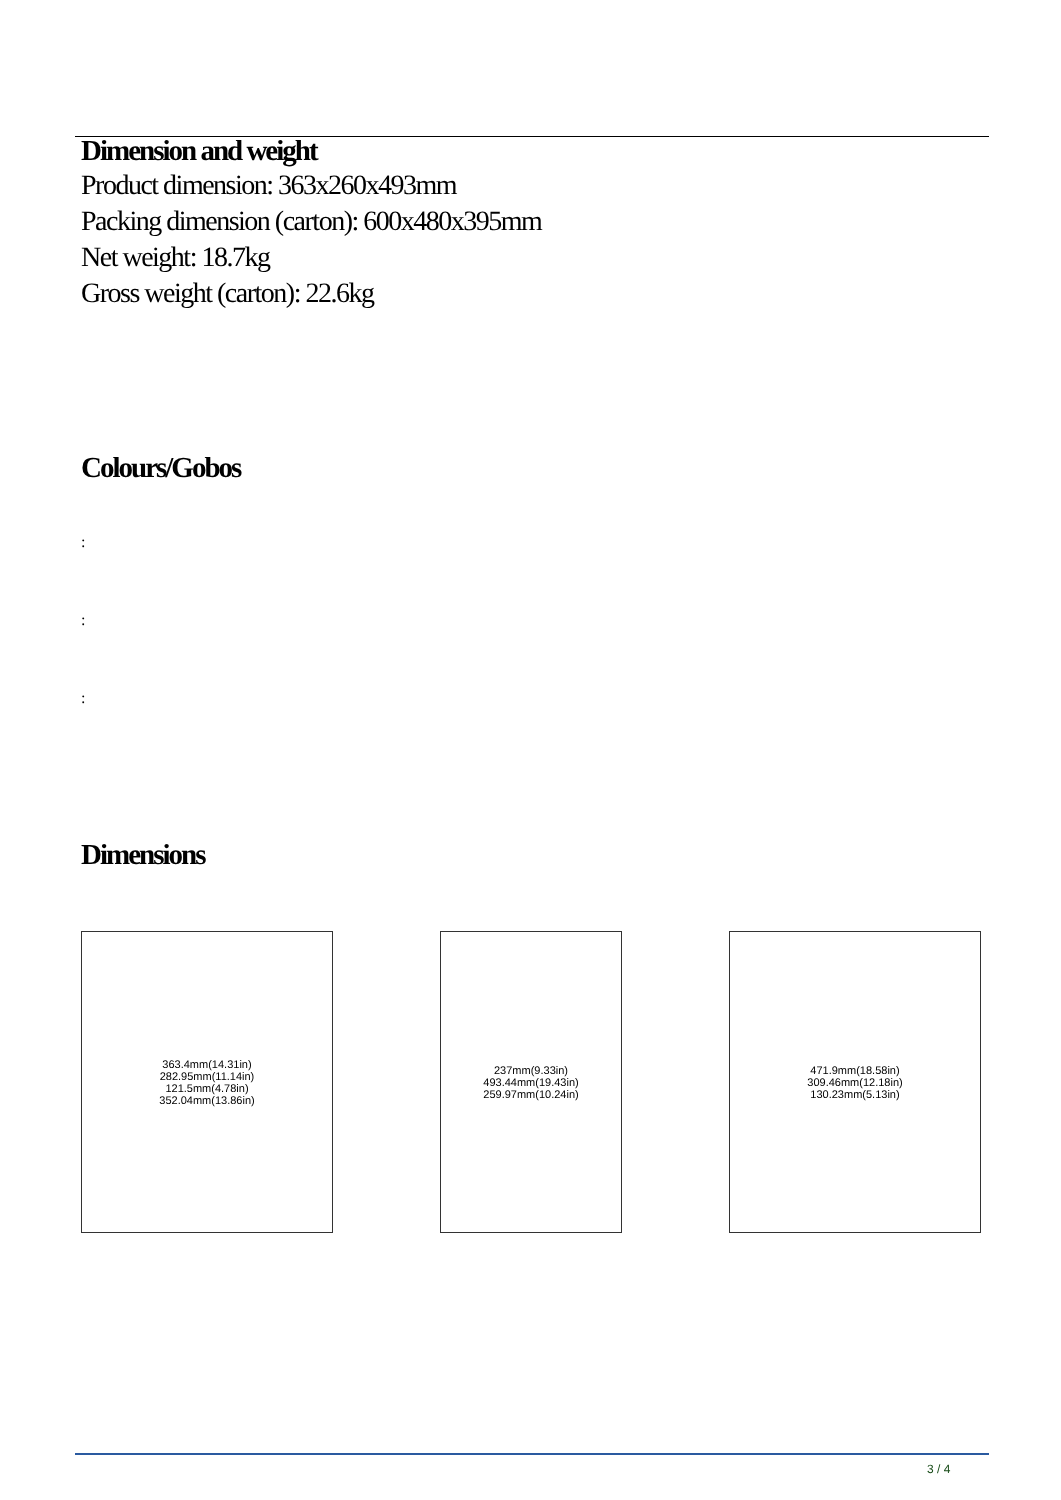Dimension and weight
Product dimension: 363x260x493mm
Packing dimension (carton): 600x480x395mm
Net weight: 18.7kg
Gross weight (carton): 22.6kg
Colours/Gobos
:
:
:
Dimensions
363.4mm(14.31in)
282.95mm(11.14in)
121.5mm(4.78in)
352.04mm(13.86in)
237mm(9.33in)
493.44mm(19.43in)
259.97mm(10.24in)
471.9mm(18.58in)
309.46mm(12.18in)
130.23mm(5.13in)
3 / 4